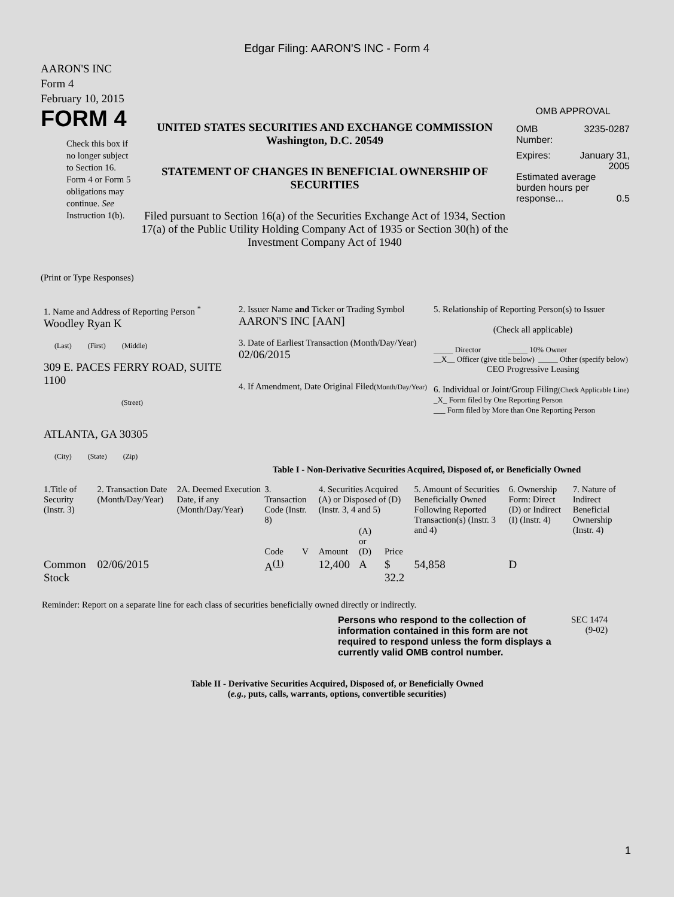Edgar Filing: AARON'S INC - Form 4
AARON'S INC
Form 4
February 10, 2015
FORM 4
Check this box if no longer subject to Section 16. Form 4 or Form 5 obligations may continue. See Instruction 1(b).
UNITED STATES SECURITIES AND EXCHANGE COMMISSION
Washington, D.C. 20549
STATEMENT OF CHANGES IN BENEFICIAL OWNERSHIP OF SECURITIES
Filed pursuant to Section 16(a) of the Securities Exchange Act of 1934, Section 17(a) of the Public Utility Holding Company Act of 1935 or Section 30(h) of the Investment Company Act of 1940
OMB APPROVAL
OMB
Number: 3235-0287
Expires: January 31,
2005
Estimated average burden hours per response... 0.5
(Print or Type Responses)
| 1. Name and Address of Reporting Person <sup>*</sup> Woodley Ryan K (Last) (First) (Middle) 309 E. PACES FERRY ROAD, SUITE 1100 (Street) ATLANTA, GA 30305 (City) (State) (Zip) | 2. Issuer Name and Ticker or Trading Symbol AARON'S INC [AAN] 3. Date of Earliest Transaction (Month/Day/Year) 02/06/2015 4. If Amendment, Date Original Filed (Month/Day/Year) | 5. Relationship of Reporting Person(s) to Issuer (Check all applicable) _____ Director _____ 10% Owner __X__ Officer (give title below) _____ Other (specify below) CEO Progressive Leasing 6. Individual or Joint/Group Filing (Check Applicable Line) _X_ Form filed by One Reporting Person ___ Form filed by More than One Reporting Person |
Table I - Non-Derivative Securities Acquired, Disposed of, or Beneficially Owned
| 1.Title of Security (Instr. 3) | 2. Transaction Date (Month/Day/Year) | 2A. Deemed Execution Date, if any (Month/Day/Year) | 3. Transaction Code (Instr. 8) | | 4. Securities Acquired (A) or Disposed of (D) (Instr. 3, 4 and 5) | | | 5. Amount of Securities Beneficially Owned Following Reported Transaction(s) (Instr. 3 and 4) | 6. Ownership Form: Direct (D) or Indirect (I) (Instr. 4) | 7. Nature of Indirect Beneficial Ownership (Instr. 4) |
| --- | --- | --- | --- | --- | --- | --- | --- | --- | --- | --- |
| | | | Code | V | Amount | (A) or (D) | Price | | | |
| Common Stock | 02/06/2015 | | A<sup>(1)</sup> | | 12,400 | A | $ 32.2 | 54,858 | D | |
Reminder: Report on a separate line for each class of securities beneficially owned directly or indirectly.
Persons who respond to the collection of information contained in this form are not required to respond unless the form displays a currently valid OMB control number.
SEC 1474
(9-02)
Table II - Derivative Securities Acquired, Disposed of, or Beneficially Owned
(e.g., puts, calls, warrants, options, convertible securities)
1